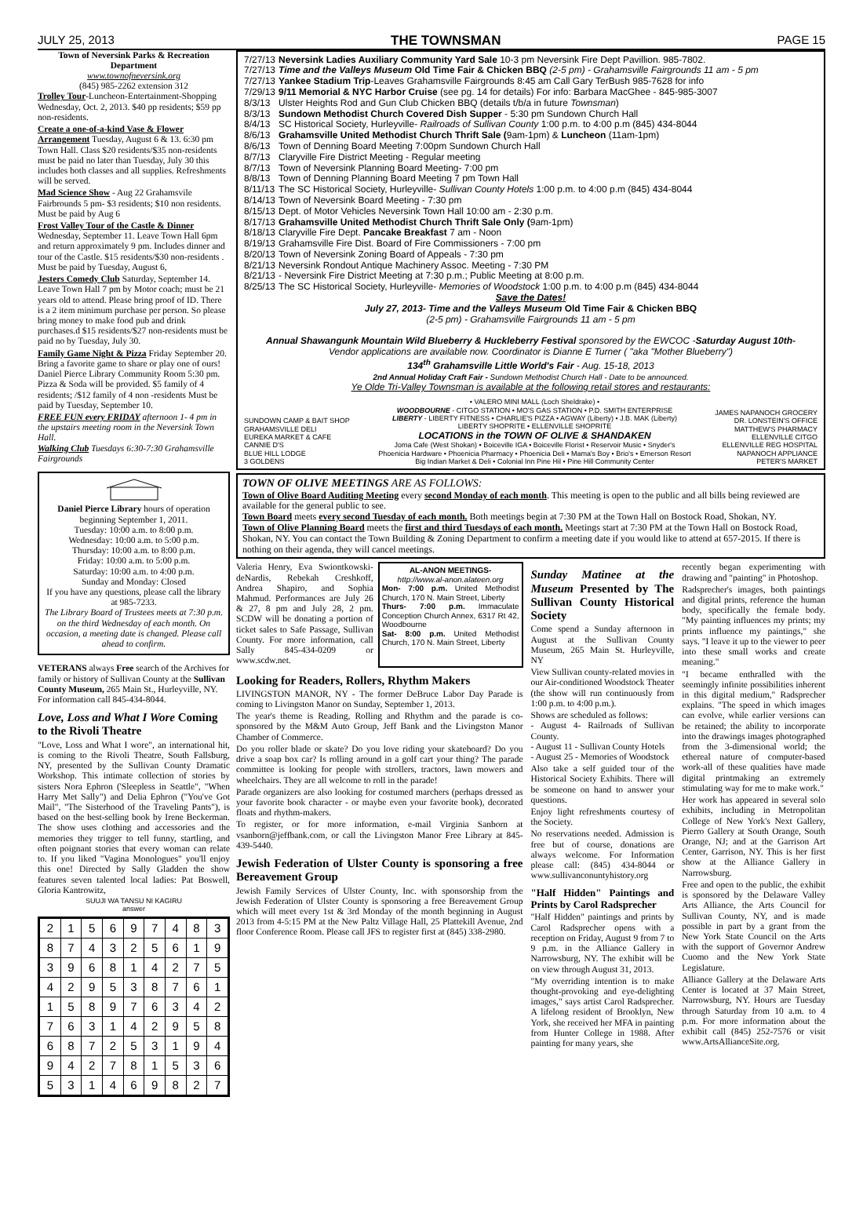JULY 25, 2013 THE TOWNSMAN PAGE 15
Town of Neversink Parks & Recreation Department
www.townofneversink.org
(845) 985-2262 extension 312
Trolley Tour-Luncheon-Entertainment-Shopping Wednesday, Oct. 2, 2013. $40 pp residents; $59 pp non-residents.
Create a one-of-a-kind Vase & Flower Arrangement Tuesday, August 6 & 13. 6:30 pm Town Hall. Class $20 residents/$35 non-residents must be paid no later than Tuesday, July 30 this includes both classes and all supplies. Refreshments will be served.
Mad Science Show - Aug 22 Grahamsvile Fairbrounds 5 pm- $3 residents; $10 non residents. Must be paid by Aug 6
Frost Valley Tour of the Castle & Dinner Wednesday, September 11. Leave Town Hall 6pm and return approximately 9 pm. Includes dinner and tour of the Castle. $15 residents/$30 non-residents . Must be paid by Tuesday, August 6,
Jesters Comedy Club Saturday, September 14. Leave Town Hall 7 pm by Motor coach; must be 21 years old to attend. Please bring proof of ID. There is a 2 item minimum purchase per person. So please bring money to make food pub and drink purchases.d $15 residents/$27 non-residents must be paid no by Tuesday, July 30.
Family Game Night & Pizza Friday September 20. Bring a favorite game to share or play one of ours! Daniel Pierce Library Community Room 5:30 pm. Pizza & Soda will be provided. $5 family of 4 residents; /$12 family of 4 non -residents Must be paid by Tuesday, September 10.
FREE FUN every FRIDAY afternoon 1- 4 pm in the upstairs meeting room in the Neversink Town Hall.
Walking Club Tuesdays 6:30-7:30 Grahamsville Fairgrounds
Daniel Pierce Library hours of operation beginning September 1, 2011.
Tuesday: 10:00 a.m. to 8:00 p.m.
Wednesday: 10:00 a.m. to 5:00 p.m.
Thursday: 10:00 a.m. to 8:00 p.m.
Friday: 10:00 a.m. to 5:00 p.m.
Saturday: 10:00 a.m. to 4:00 p.m.
Sunday and Monday: Closed
If you have any questions, please call the library at 985-7233.
The Library Board of Trustees meets at 7:30 p.m. on the third Wednesday of each month. On occasion, a meeting date is changed. Please call ahead to confirm.
VETERANS always Free search of the Archives for family or history of Sullivan County at the Sullivan County Museum, 265 Main St., Hurleyville, NY. For information call 845-434-8044.
Love, Loss and What I Wore Coming to the Rivoli Theatre
"Love, Loss and What I wore", an international hit, is coming to the Rivoli Theatre, South Fallsburg, NY, presented by the Sullivan County Dramatic Workshop. This intimate collection of stories by sisters Nora Ephron ('Sleepless in Seattle", "When Harry Met Sally") and Delia Ephron ("You've Got Mail", "The Sisterhood of the Traveling Pants"), is based on the best-selling book by Irene Beckerman. The show uses clothing and accessories and the memories they trigger to tell funny, startling, and often poignant stories that every woman can relate to. If you liked "Vagina Monologues" you'll enjoy this one! Directed by Sally Gladden the show features seven talented local ladies: Pat Boswell, Gloria Kantrowitz,
SUUJI WA TANSU NI KAGIRU
answer
| 2 | 1 | 5 | 6 | 9 | 7 | 4 | 8 | 3 |
| 8 | 7 | 4 | 3 | 2 | 5 | 6 | 1 | 9 |
| 3 | 9 | 6 | 8 | 1 | 4 | 2 | 7 | 5 |
| 4 | 2 | 9 | 5 | 3 | 8 | 7 | 6 | 1 |
| 1 | 5 | 8 | 9 | 7 | 6 | 3 | 4 | 2 |
| 7 | 6 | 3 | 1 | 4 | 2 | 9 | 5 | 8 |
| 6 | 8 | 7 | 2 | 5 | 3 | 1 | 9 | 4 |
| 9 | 4 | 2 | 7 | 8 | 1 | 5 | 3 | 6 |
| 5 | 3 | 1 | 4 | 6 | 9 | 8 | 2 | 7 |
| 7/27/13 | Neversink Ladies Auxiliary Community Yard Sale 10-3 pm Neversink Fire Dept Pavillion. 985-7802. |
| 7/27/13 | Time and the Valleys Museum Old Time Fair & Chicken BBQ (2-5 pm) - Grahamsville Fairgrounds 11 am - 5 pm |
| 7/27/13 | Yankee Stadium Trip -Leaves Grahamsville Fairgrounds 8:45 am Call Gary TerBush 985-7628 for info |
| 7/29/13 | 9/11 Memorial & NYC Harbor Cruise (see pg. 14 for details) For info: Barbara MacGhee - 845-985-3007 |
| 8/3/13 | Ulster Heights Rod and Gun Club Chicken BBQ (details t/b/a in future Townsman ) |
| 8/3/13 | Sundown Methodist Church Covered Dish Supper - 5:30 pm Sundown Church Hall |
| 8/4/13 | SC Historical Society, Hurleyville- Railroads of Sullivan County 1:00 p.m. to 4:00 p.m (845) 434-8044 |
| 8/6/13 | Grahamsville United Methodist Church Thrift Sale ( 9am-1pm) & Luncheon (11am-1pm) |
| 8/6/13 | Town of Denning Board Meeting 7:00pm Sundown Church Hall |
| 8/7/13 | Claryville Fire District Meeting - Regular meeting |
| 8/7/13 | Town of Neversink Planning Board Meeting- 7:00 pm |
| 8/8/13 | Town of Denning Planning Board Meeting 7 pm Town Hall |
| 8/11/13 | The SC Historical Society, Hurleyville- Sullivan County Hotels 1:00 p.m. to 4:00 p.m (845) 434-8044 |
| 8/14/13 | Town of Neversink Board Meeting - 7:30 pm |
| 8/15/13 | Dept. of Motor Vehicles Neversink Town Hall 10:00 am - 2:30 p.m. |
| 8/17/13 | Grahamsville United Methodist Church Thrift Sale Only ( 9am-1pm) |
| 8/18/13 | Claryville Fire Dept. Pancake Breakfast 7 am - Noon |
| 8/19/13 | Grahamsville Fire Dist. Board of Fire Commissioners - 7:00 pm |
| 8/20/13 | Town of Neversink Zoning Board of Appeals - 7:30 pm |
| 8/21/13 | Neversink Rondout Antique Machinery Assoc. Meeting - 7:30 PM |
| 8/21/13 | - Neversink Fire District Meeting at 7:30 p.m.; Public Meeting at 8:00 p.m. |
| 8/25/13 | The SC Historical Society, Hurleyville- Memories of Woodstock 1:00 p.m. to 4:00 p.m (845) 434-8044 |
Save the Dates!
July 27, 2013- Time and the Valleys Museum Old Time Fair & Chicken BBQ
(2-5 pm) - Grahamsville Fairgrounds 11 am - 5 pm
Annual Shawangunk Mountain Wild Blueberry & Huckleberry Festival sponsored by the EWCOC -Saturday August 10th-
Vendor applications are available now. Coordinator is Dianne E Turner ( "aka "Mother Blueberry")
134<sup>th</sup> Grahamsville Little World's Fair - Aug. 15-18, 2013
2nd Annual Holiday Craft Fair - Sundown Methodist Church Hall - Date to be announced.
Ye Olde Tri-Valley Townsman is available at the following retail stores and restaurants:
SUNDOWN CAMP & BAIT SHOP
GRAHAMSVILLE DELI
EUREKA MARKET & CAFE
CANNIE D'S
BLUE HILL LODGE
3 GOLDENS
• VALERO MINI MALL (Loch Sheldrake) •
WOODBOURNE - CITGO STATION • MO'S GAS STATION • P.D. SMITH ENTERPRISE
LIBERTY - LIBERTY FITNESS • CHARLIE'S PIZZA • AGWAY (Liberty) • J.B. MAK (Liberty)
LIBERTY SHOPRITE • ELLENVILLE SHOPRITE
LOCATIONS in the TOWN OF OLIVE & SHANDAKEN
Joma Cafe (West Shokan) • Boiceville IGA • Boiceville Florist • Reservoir Music • Snyder's
Phoenicia Hardware • Phoenicia Pharmacy • Phoenicia Deli • Mama's Boy • Brio's • Emerson Resort
Big Indian Market & Deli • Colonial Inn Pine Hil • Pine Hill Community Center
JAMES NAPANOCH GROCERY
DR. LONSTEIN'S OFFICE
MATTHEW'S PHARMACY
ELLENVILLE CITGO
ELLENVILLE REG HOSPITAL
NAPANOCH APPLIANCE
PETER'S MARKET
TOWN OF OLIVE MEETINGS ARE AS FOLLOWS:
Town of Olive Board Auditing Meeting every second Monday of each month. This meeting is open to the public and all bills being reviewed are available for the general public to see.
Town Board meets every second Tuesday of each month. Both meetings begin at 7:30 PM at the Town Hall on Bostock Road, Shokan, NY.
Town of Olive Planning Board meets the first and third Tuesdays of each month. Meetings start at 7:30 PM at the Town Hall on Bostock Road, Shokan, NY. You can contact the Town Building & Zoning Department to confirm a meeting date if you would like to attend at 657-2015. If there is nothing on their agenda, they will cancel meetings.
Valeria Henry, Eva Swiontkowski-deNardis, Rebekah Creshkoff, Andrea Shapiro, and Sophia Mahmud. Performances are July 26 & 27, 8 pm and July 28, 2 pm. SCDW will be donating a portion of ticket sales to Safe Passage, Sullivan County. For more information, call Sally 845-434-0209 or www.scdw.net.
AL-ANON MEETINGS-
http://www.al-anon.alateen.org
Mon- 7:00 p.m. United Methodist Church, 170 N. Main Street, Liberty
Thurs- 7:00 p.m. Immaculate Conception Church Annex, 6317 Rt 42, Woodbourne
Sat- 8:00 p.m. United Methodist Church, 170 N. Main Street, Liberty
Looking for Readers, Rollers, Rhythm Makers
LIVINGSTON MANOR, NY - The former DeBruce Labor Day Parade is coming to Livingston Manor on Sunday, September 1, 2013.
The year's theme is Reading, Rolling and Rhythm and the parade is co-sponsored by the M&M Auto Group, Jeff Bank and the Livingston Manor Chamber of Commerce.
Do you roller blade or skate? Do you love riding your skateboard? Do you drive a soap box car? Is rolling around in a golf cart your thing? The parade committee is looking for people with strollers, tractors, lawn mowers and wheelchairs. They are all welcome to roll in the parade!
Parade organizers are also looking for costumed marchers (perhaps dressed as your favorite book character - or maybe even your favorite book), decorated floats and rhythm-makers.
To register, or for more information, e-mail Virginia Sanborn at vsanborn@jeffbank.com, or call the Livingston Manor Free Library at 845-439-5440.
Jewish Federation of Ulster County is sponsoring a free Bereavement Group
Jewish Family Services of Ulster County, Inc. with sponsorship from the Jewish Federation of Ulster County is sponsoring a free Bereavement Group which will meet every 1st & 3rd Monday of the month beginning in August 2013 from 4-5:15 PM at the New Paltz Village Hall, 25 Plattekill Avenue, 2nd floor Conference Room. Please call JFS to register first at (845) 338-2980.
Sunday Matinee at the Museum Presented by The Sullivan County Historical Society
Come spend a Sunday afternoon in August at the Sullivan County Museum, 265 Main St. Hurleyville, NY
View Sullivan county-related movies in our Air-conditioned Woodstock Theater (the show will run continuously from 1:00 p.m. to 4:00 p.m.).
Shows are scheduled as follows:
- August 4- Railroads of Sullivan County.
- August 11 - Sullivan County Hotels
- August 25 - Memories of Woodstock
Also take a self guided tour of the Historical Society Exhibits. There will be someone on hand to answer your questions.
Enjoy light refreshments courtesy of the Society.
No reservations needed. Admission is free but of course, donations are always welcome. For Information please call: (845) 434-8044 or www.sullivanconuntyhistory.org
"Half Hidden" Paintings and Prints by Carol Radsprecher
"Half Hidden" paintings and prints by Carol Radsprecher opens with a reception on Friday, August 9 from 7 to 9 p.m. in the Alliance Gallery in Narrowsburg, NY. The exhibit will be on view through August 31, 2013.
"My overriding intention is to make thought-provoking and eye-delighting images," says artist Carol Radsprecher. A lifelong resident of Brooklyn, New York, she received her MFA in painting from Hunter College in 1988. After painting for many years, she
recently began experimenting with drawing and "painting" in Photoshop.
Radsprecher's images, both paintings and digital prints, reference the human body, specifically the female body. "My painting influences my prints; my prints influence my paintings," she says. "I leave it up to the viewer to peer into these small works and create meaning."
"I became enthralled with the seemingly infinite possibilities inherent in this digital medium," Radsprecher explains. "The speed in which images can evolve, while earlier versions can be retained; the ability to incorporate into the drawings images photographed from the 3-dimensional world; the ethereal nature of computer-based work-all of these qualities have made digital printmaking an extremely stimulating way for me to make work."
Her work has appeared in several solo exhibits, including in Metropolitan College of New York's Next Gallery, Pierro Gallery at South Orange, South Orange, NJ; and at the Garrison Art Center, Garrison, NY. This is her first show at the Alliance Gallery in Narrowsburg.
Free and open to the public, the exhibit is sponsored by the Delaware Valley Arts Alliance, the Arts Council for Sullivan County, NY, and is made possible in part by a grant from the New York State Council on the Arts with the support of Governor Andrew Cuomo and the New York State Legislature.
Alliance Gallery at the Delaware Arts Center is located at 37 Main Street, Narrowsburg, NY. Hours are Tuesday through Saturday from 10 a.m. to 4 p.m. For more information about the exhibit call (845) 252-7576 or visit www.ArtsAllianceSite.org.